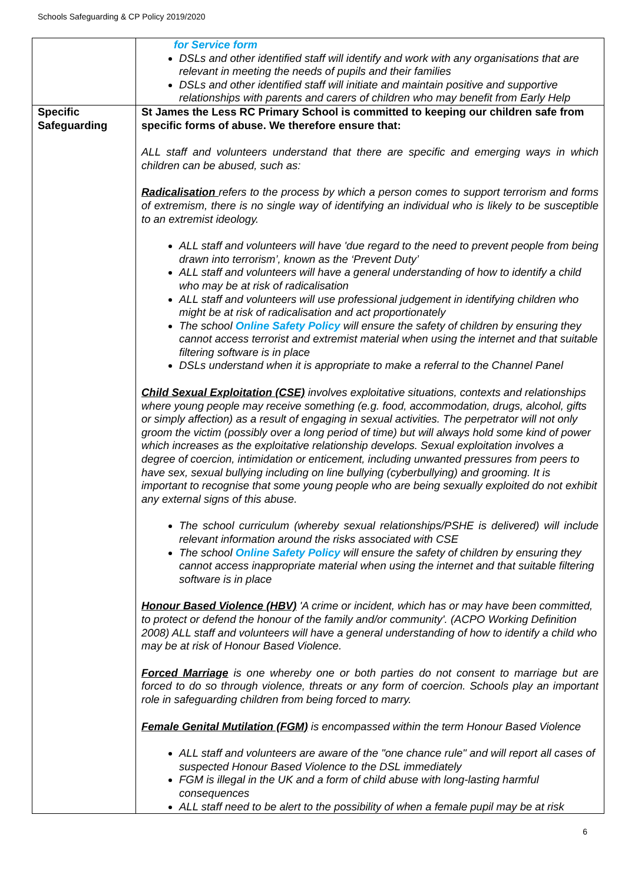Schools Safeguarding & CP Policy 2019/2020
| | for Service form DSLs and other identified staff will identify and work with any organisations that are relevant in meeting the needs of pupils and their families DSLs and other identified staff will initiate and maintain positive and supportive relationships with parents and carers of children who may benefit from Early Help |
| Specific Safeguarding | St James the Less RC Primary School is committed to keeping our children safe from specific forms of abuse. We therefore ensure that: ALL staff and volunteers understand that there are specific and emerging ways in which children can be abused, such as: Radicalisation refers to the process by which a person comes to support terrorism and forms of extremism, there is no single way of identifying an individual who is likely to be susceptible to an extremist ideology. ALL staff and volunteers will have 'due regard to the need to prevent people from being drawn into terrorism’, known as the ‘Prevent Duty’ ALL staff and volunteers will have a general understanding of how to identify a child who may be at risk of radicalisation ALL staff and volunteers will use professional judgement in identifying children who might be at risk of radicalisation and act proportionately The school Online Safety Policy will ensure the safety of children by ensuring they cannot access terrorist and extremist material when using the internet and that suitable filtering software is in place DSLs understand when it is appropriate to make a referral to the Channel Panel Child Sexual Exploitation (CSE) involves exploitative situations, contexts and relationships where young people may receive something (e.g. food, accommodation, drugs, alcohol, gifts or simply affection) as a result of engaging in sexual activities. The perpetrator will not only groom the victim (possibly over a long period of time) but will always hold some kind of power which increases as the exploitative relationship develops. Sexual exploitation involves a degree of coercion, intimidation or enticement, including unwanted pressures from peers to have sex, sexual bullying including on line bullying (cyberbullying) and grooming. It is important to recognise that some young people who are being sexually exploited do not exhibit any external signs of this abuse. The school curriculum (whereby sexual relationships/PSHE is delivered) will include relevant information around the risks associated with CSE The school Online Safety Policy will ensure the safety of children by ensuring they cannot access inappropriate material when using the internet and that suitable filtering software is in place Honour Based Violence (HBV) 'A crime or incident, which has or may have been committed, to protect or defend the honour of the family and/or community'. (ACPO Working Definition 2008) ALL staff and volunteers will have a general understanding of how to identify a child who may be at risk of Honour Based Violence. Forced Marriage is one whereby one or both parties do not consent to marriage but are forced to do so through violence, threats or any form of coercion. Schools play an important role in safeguarding children from being forced to marry. Female Genital Mutilation (FGM) is encompassed within the term Honour Based Violence ALL staff and volunteers are aware of the "one chance rule" and will report all cases of suspected Honour Based Violence to the DSL immediately FGM is illegal in the UK and a form of child abuse with long-lasting harmful consequences ALL staff need to be alert to the possibility of when a female pupil may be at risk |
6